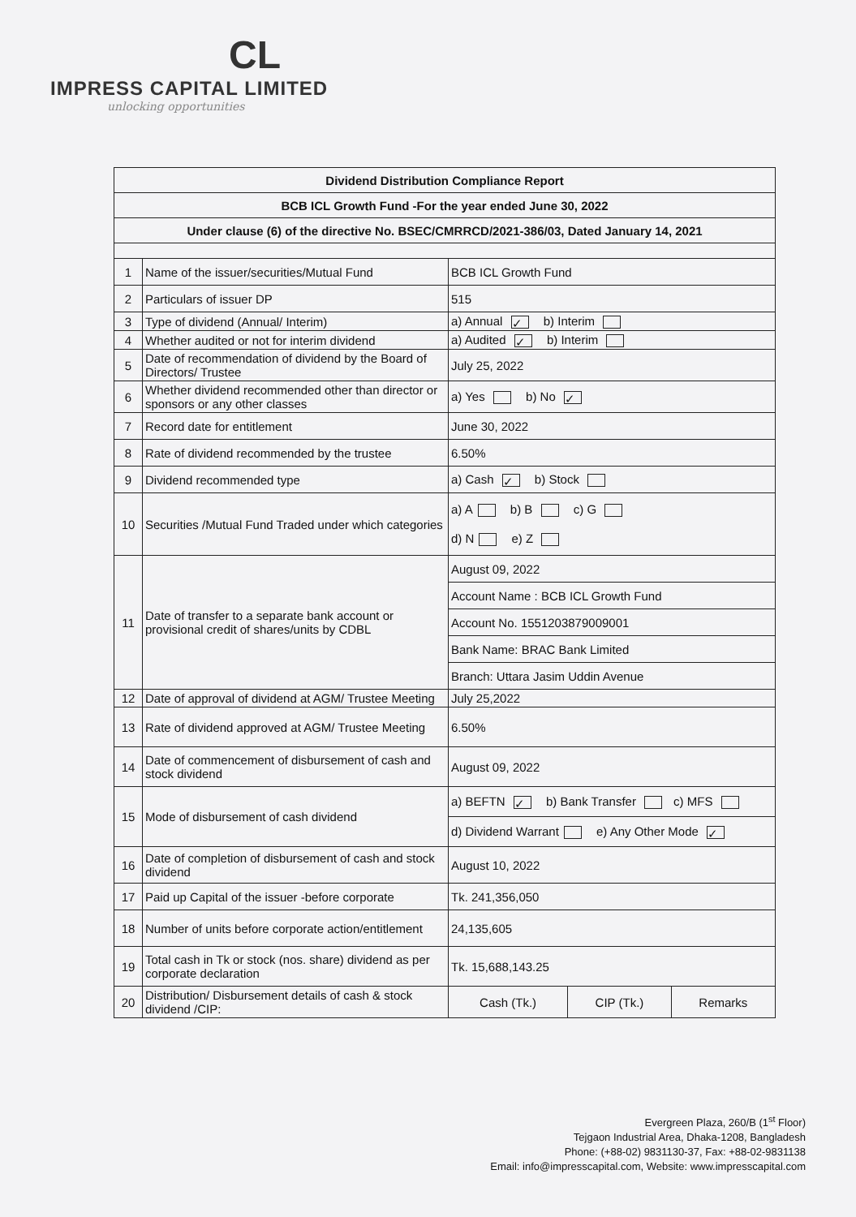CL
IMPRESS CAPITAL LIMITED
unlocking opportunities
| Dividend Distribution Compliance Report | | | | |
| --- | --- | --- | --- | --- |
| BCB ICL Growth Fund -For the year ended June 30, 2022 | | | | |
| Under clause (6) of the directive No. BSEC/CMRRCD/2021-386/03, Dated January 14, 2021 | | | | |
| 1 | Name of the issuer/securities/Mutual Fund | BCB ICL Growth Fund | | |
| 2 | Particulars of issuer DP | 515 | | |
| 3 | Type of dividend (Annual/ Interim) | a) Annual ✓ b) Interim | | |
| 4 | Whether audited or not for interim dividend | a) Audited ✓ b) Interim | | |
| 5 | Date of recommendation of dividend by the Board of Directors/ Trustee | July 25, 2022 | | |
| 6 | Whether dividend recommended other than director or sponsors or any other classes | a) Yes b) No ✓ | | |
| 7 | Record date for entitlement | June 30, 2022 | | |
| 8 | Rate of dividend recommended by the trustee | 6.50% | | |
| 9 | Dividend recommended type | a) Cash ✓ b) Stock | | |
| 10 | Securities /Mutual Fund Traded under which categories | a) A b) B c) G d) N e) Z | | |
| 11 | Date of transfer to a separate bank account or provisional credit of shares/units by CDBL | August 09, 2022 | | |
| | | Account Name : BCB ICL Growth Fund | | |
| | | Account No. 1551203879009001 | | |
| | | Bank Name: BRAC Bank Limited | | |
| | | Branch: Uttara Jasim Uddin Avenue | | |
| 12 | Date of approval of dividend at AGM/ Trustee Meeting | July 25,2022 | | |
| 13 | Rate of dividend approved at AGM/ Trustee Meeting | 6.50% | | |
| 14 | Date of commencement of disbursement of cash and stock dividend | August 09, 2022 | | |
| 15 | Mode of disbursement of cash dividend | a) BEFTN ✓ b) Bank Transfer c) MFS | | |
| | | d) Dividend Warrant e) Any Other Mode ✓ | | |
| 16 | Date of completion of disbursement of cash and stock dividend | August 10, 2022 | | |
| 17 | Paid up Capital of the issuer -before corporate | Tk. 241,356,050 | | |
| 18 | Number of units before corporate action/entitlement | 24,135,605 | | |
| 19 | Total cash in Tk or stock (nos. share) dividend as per corporate declaration | Tk. 15,688,143.25 | | |
| 20 | Distribution/ Disbursement details of cash & stock dividend /CIP: | Cash (Tk.) | CIP (Tk.) | Remarks |
Evergreen Plaza, 260/B (1<sup>st</sup> Floor)
Tejgaon Industrial Area, Dhaka-1208, Bangladesh
Phone: (+88-02) 9831130-37, Fax: +88-02-9831138
Email: info@impresscapital.com, Website: www.impresscapital.com